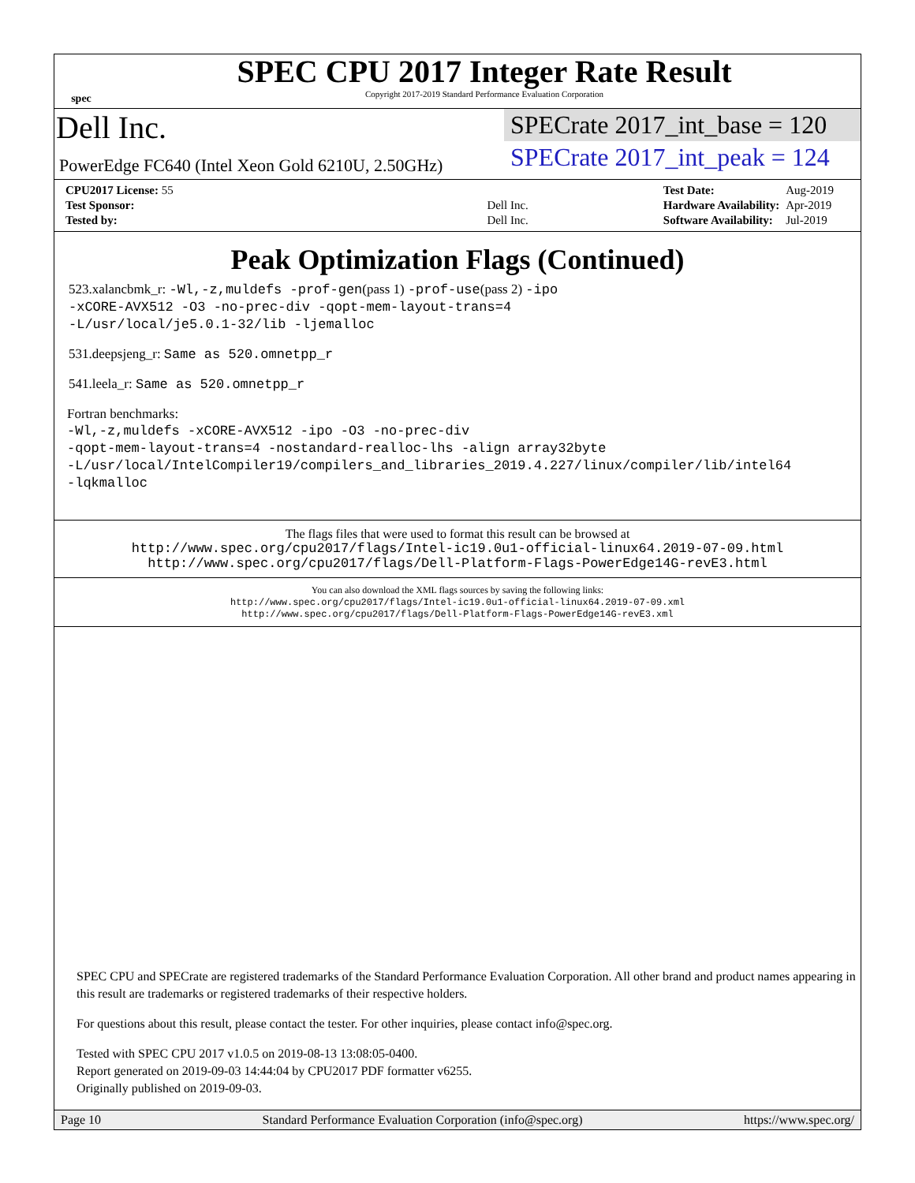spec
SPEC CPU 2017 Integer Rate Result
Copyright 2017-2019 Standard Performance Evaluation Corporation
Dell Inc.
PowerEdge FC640 (Intel Xeon Gold 6210U, 2.50GHz)
SPECrate 2017_int_base = 120
SPECrate 2017_int_peak = 124
| CPU2017 License: 55 | |
| Test Sponsor: | Dell Inc. |
| Tested by: | Dell Inc. |
| Test Date: | Aug-2019 |
| Hardware Availability: | Apr-2019 |
| Software Availability: | Jul-2019 |
Peak Optimization Flags (Continued)
523.xalancbmk_r: -Wl,-z,muldefs -prof-gen(pass 1) -prof-use(pass 2) -ipo
-xCORE-AVX512 -O3 -no-prec-div -qopt-mem-layout-trans=4
-L/usr/local/je5.0.1-32/lib -ljemalloc
531.deepsjeng_r: Same as 520.omnetpp_r
541.leela_r: Same as 520.omnetpp_r
Fortran benchmarks:
-Wl,-z,muldefs -xCORE-AVX512 -ipo -O3 -no-prec-div
-qopt-mem-layout-trans=4 -nostandard-realloc-lhs -align array32byte
-L/usr/local/IntelCompiler19/compilers_and_libraries_2019.4.227/linux/compiler/lib/intel64
-lqkmalloc
The flags files that were used to format this result can be browsed at
http://www.spec.org/cpu2017/flags/Intel-ic19.0u1-official-linux64.2019-07-09.html
http://www.spec.org/cpu2017/flags/Dell-Platform-Flags-PowerEdge14G-revE3.html
You can also download the XML flags sources by saving the following links:
http://www.spec.org/cpu2017/flags/Intel-ic19.0u1-official-linux64.2019-07-09.xml
http://www.spec.org/cpu2017/flags/Dell-Platform-Flags-PowerEdge14G-revE3.xml
SPEC CPU and SPECrate are registered trademarks of the Standard Performance Evaluation Corporation. All other brand and product names appearing in this result are trademarks or registered trademarks of their respective holders.
For questions about this result, please contact the tester. For other inquiries, please contact info@spec.org.
Tested with SPEC CPU 2017 v1.0.5 on 2019-08-13 13:08:05-0400.
Report generated on 2019-09-03 14:44:04 by CPU2017 PDF formatter v6255.
Originally published on 2019-09-03.
Page 10 Standard Performance Evaluation Corporation (info@spec.org) https://www.spec.org/